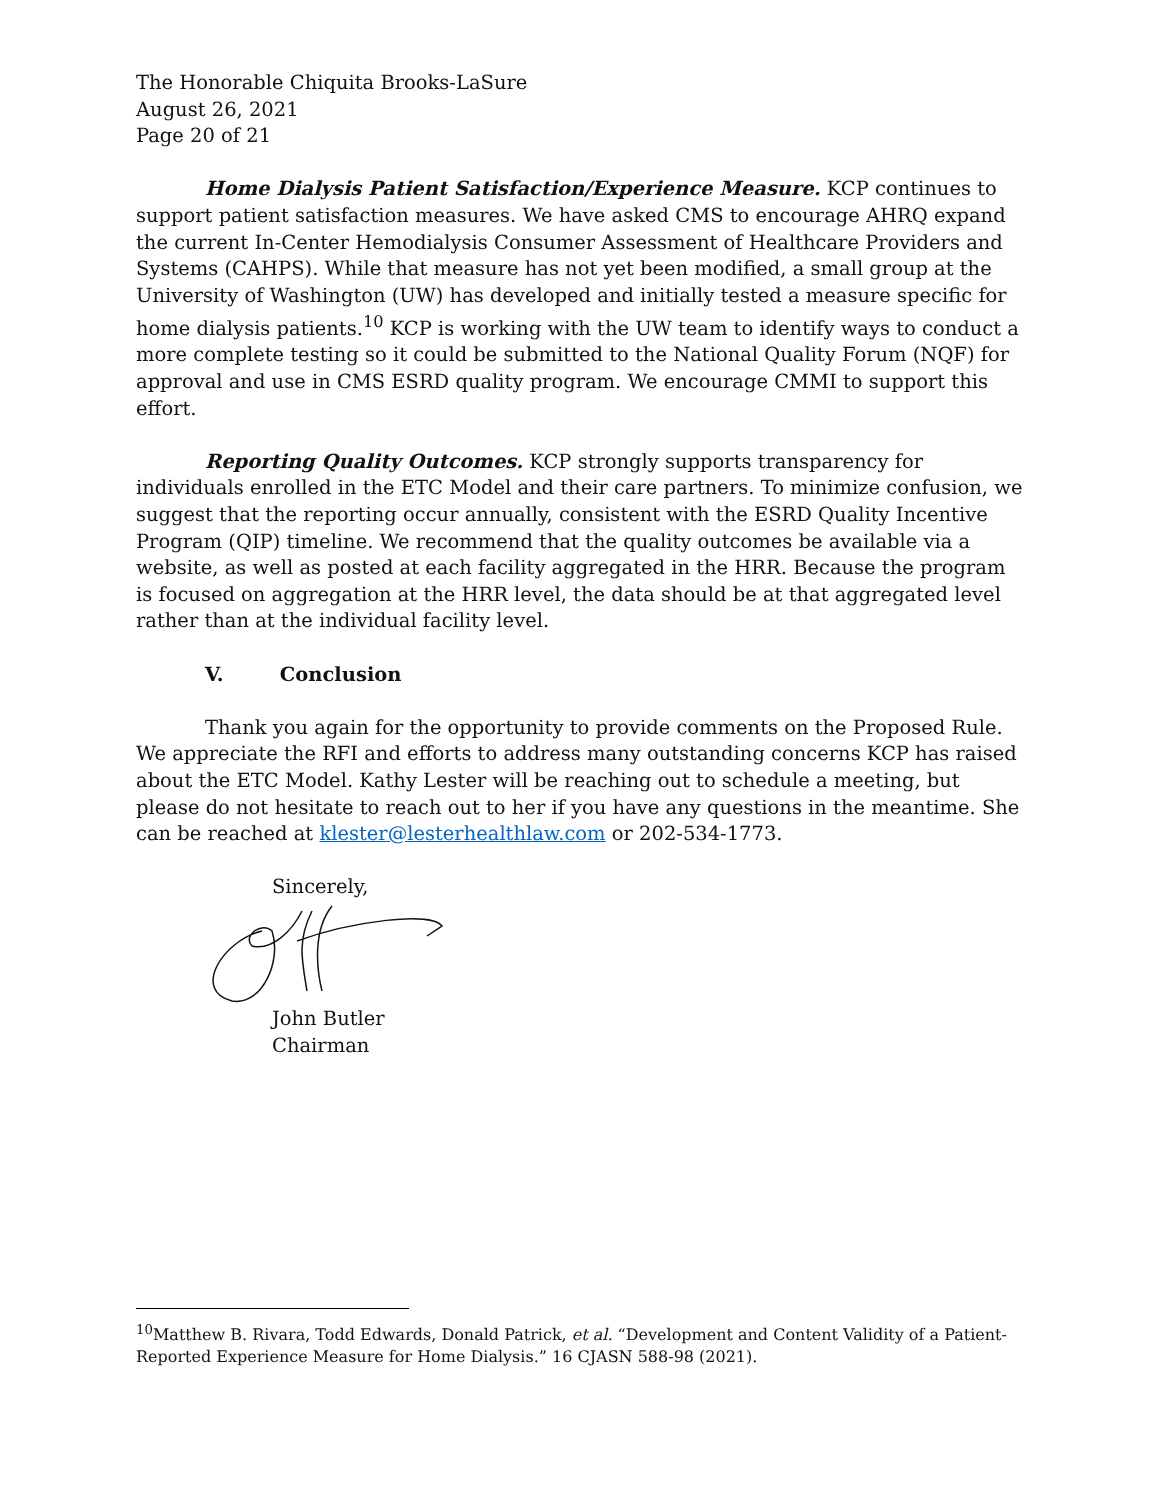The Honorable Chiquita Brooks-LaSure
August 26, 2021
Page 20 of 21
Home Dialysis Patient Satisfaction/Experience Measure. KCP continues to support patient satisfaction measures. We have asked CMS to encourage AHRQ expand the current In-Center Hemodialysis Consumer Assessment of Healthcare Providers and Systems (CAHPS). While that measure has not yet been modified, a small group at the University of Washington (UW) has developed and initially tested a measure specific for home dialysis patients.<sup>10</sup> KCP is working with the UW team to identify ways to conduct a more complete testing so it could be submitted to the National Quality Forum (NQF) for approval and use in CMS ESRD quality program. We encourage CMMI to support this effort.
Reporting Quality Outcomes. KCP strongly supports transparency for individuals enrolled in the ETC Model and their care partners. To minimize confusion, we suggest that the reporting occur annually, consistent with the ESRD Quality Incentive Program (QIP) timeline. We recommend that the quality outcomes be available via a website, as well as posted at each facility aggregated in the HRR. Because the program is focused on aggregation at the HRR level, the data should be at that aggregated level rather than at the individual facility level.
V. Conclusion
Thank you again for the opportunity to provide comments on the Proposed Rule. We appreciate the RFI and efforts to address many outstanding concerns KCP has raised about the ETC Model. Kathy Lester will be reaching out to schedule a meeting, but please do not hesitate to reach out to her if you have any questions in the meantime. She can be reached at klester@lesterhealthlaw.com or 202-534-1773.
Sincerely,
John Butler
Chairman
<sup>10</sup> Matthew B. Rivara, Todd Edwards, Donald Patrick, et al. “Development and Content Validity of a Patient-Reported Experience Measure for Home Dialysis.” 16 CJASN 588-98 (2021).